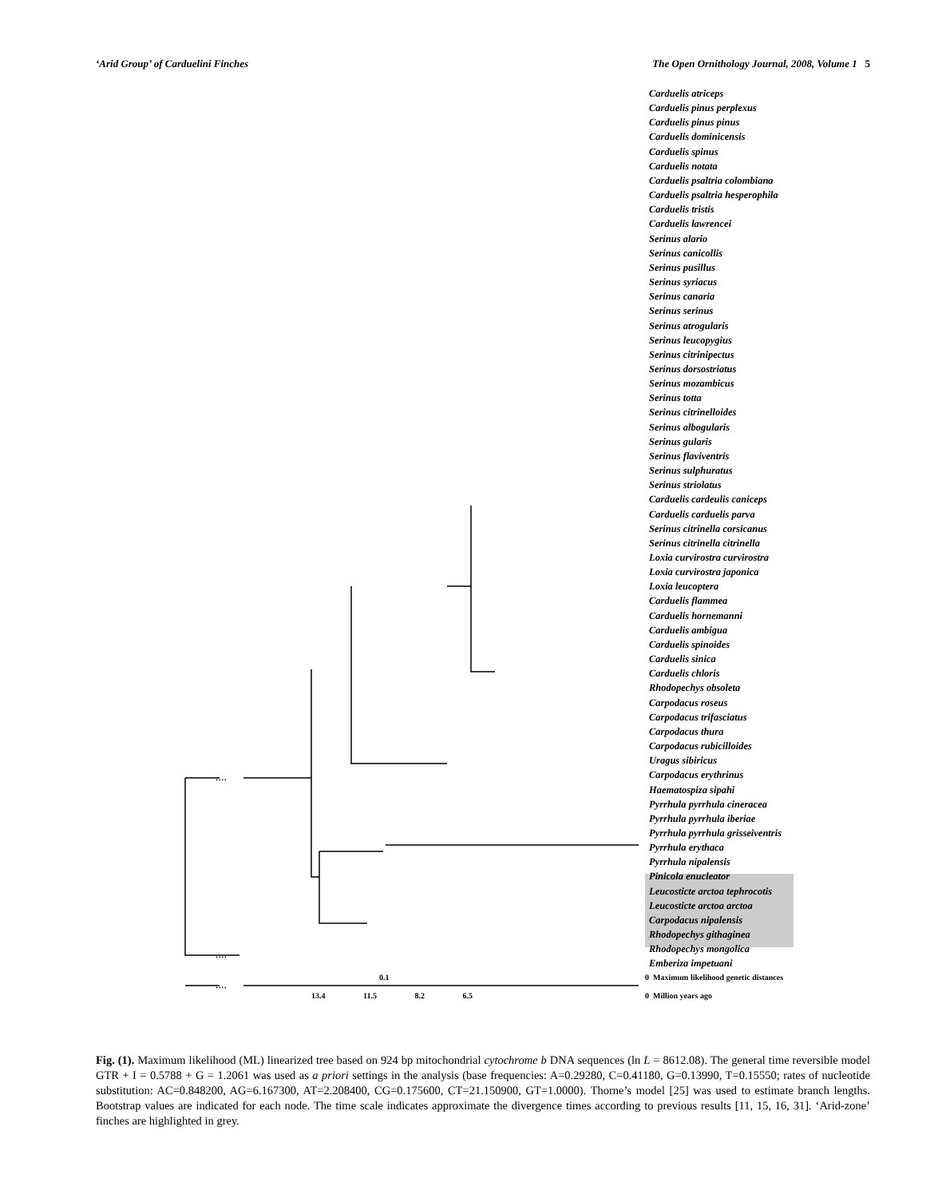‘Arid Group’ of Carduelini Finches The Open Ornithology Journal, 2008, Volume 1 5
....
....
....
Carduelis atriceps
Carduelis pinus perplexus
Carduelis pinus pinus
Carduelis dominicensis
Carduelis spinus
Carduelis notata
Carduelis psaltria colombiana
Carduelis psaltria hesperophila
Carduelis tristis
Carduelis lawrencei
Serinus alario
Serinus canicollis
Serinus pusillus
Serinus syriacus
Serinus canaria
Serinus serinus
Serinus atrogularis
Serinus leucopygius
Serinus citrinipectus
Serinus dorsostriatus
Serinus mozambicus
Serinus totta
Serinus citrinelloides
Serinus albogularis
Serinus gularis
Serinus flaviventris
Serinus sulphuratus
Serinus striolatus
Carduelis cardeulis caniceps
Carduelis carduelis parva
Serinus citrinella corsicanus
Serinus citrinella citrinella
Loxia curvirostra curvirostra
Loxia curvirostra japonica
Loxia leucoptera
Carduelis flammea
Carduelis hornemanni
Carduelis ambigua
Carduelis spinoides
Carduelis sinica
Carduelis chloris
Rhodopechys obsoleta
Carpodacus roseus
Carpodacus trifasciatus
Carpodacus thura
Carpodacus rubicilloides
Uragus sibiricus
Carpodacus erythrinus
Haematospiza sipahi
Pyrrhula pyrrhula cineracea
Pyrrhula pyrrhula iberiae
Pyrrhula pyrrhula grisseiventris
Pyrrhula erythaca
Pyrrhula nipalensis
Pinicola enucleator
Leucosticte arctoa tephrocotis
Leucosticte arctoa arctoa
Carpodacus nipalensis
Rhodopechys githaginea
Rhodopechys mongolica
Emberiza impetuani
0 Maximum likelihood genetic distances
0 Million years ago
0.1
13.4 11.5 8.2 6.5
Fig. (1). Maximum likelihood (ML) linearized tree based on 924 bp mitochondrial cytochrome b DNA sequences (ln L = 8612.08). The general time reversible model GTR + I = 0.5788 + G = 1.2061 was used as a priori settings in the analysis (base frequencies: A=0.29280, C=0.41180, G=0.13990, T=0.15550; rates of nucleotide substitution: AC=0.848200, AG=6.167300, AT=2.208400, CG=0.175600, CT=21.150900, GT=1.0000). Thorne’s model [25] was used to estimate branch lengths. Bootstrap values are indicated for each node. The time scale indicates approximate the divergence times according to previous results [11, 15, 16, 31]. ‘Arid-zone’ finches are highlighted in grey.